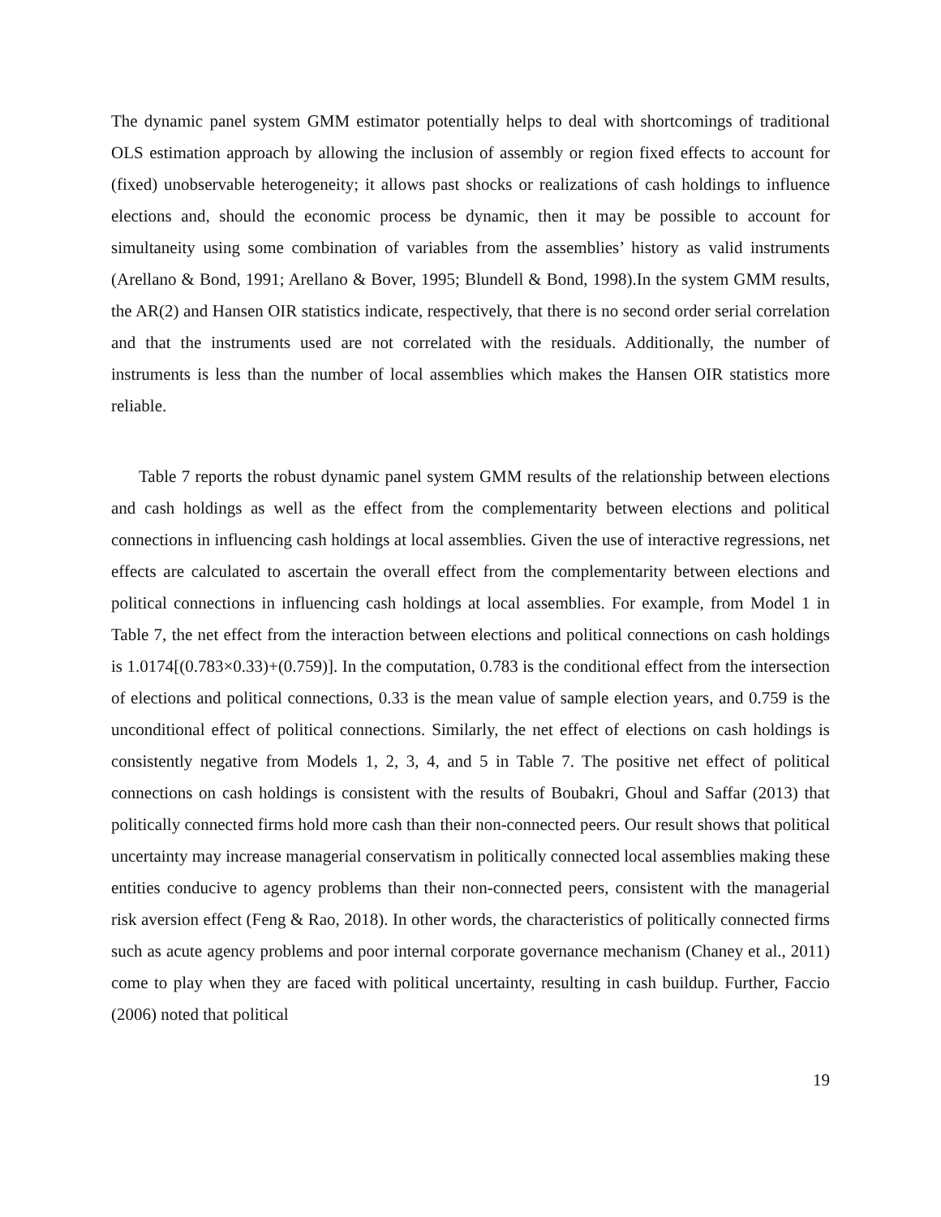The dynamic panel system GMM estimator potentially helps to deal with shortcomings of traditional OLS estimation approach by allowing the inclusion of assembly or region fixed effects to account for (fixed) unobservable heterogeneity; it allows past shocks or realizations of cash holdings to influence elections and, should the economic process be dynamic, then it may be possible to account for simultaneity using some combination of variables from the assemblies’ history as valid instruments (Arellano & Bond, 1991; Arellano & Bover, 1995; Blundell & Bond, 1998).In the system GMM results, the AR(2) and Hansen OIR statistics indicate, respectively, that there is no second order serial correlation and that the instruments used are not correlated with the residuals. Additionally, the number of instruments is less than the number of local assemblies which makes the Hansen OIR statistics more reliable.
Table 7 reports the robust dynamic panel system GMM results of the relationship between elections and cash holdings as well as the effect from the complementarity between elections and political connections in influencing cash holdings at local assemblies. Given the use of interactive regressions, net effects are calculated to ascertain the overall effect from the complementarity between elections and political connections in influencing cash holdings at local assemblies. For example, from Model 1 in Table 7, the net effect from the interaction between elections and political connections on cash holdings is 1.0174[(0.783×0.33)+(0.759)]. In the computation, 0.783 is the conditional effect from the intersection of elections and political connections, 0.33 is the mean value of sample election years, and 0.759 is the unconditional effect of political connections. Similarly, the net effect of elections on cash holdings is consistently negative from Models 1, 2, 3, 4, and 5 in Table 7. The positive net effect of political connections on cash holdings is consistent with the results of Boubakri, Ghoul and Saffar (2013) that politically connected firms hold more cash than their non-connected peers. Our result shows that political uncertainty may increase managerial conservatism in politically connected local assemblies making these entities conducive to agency problems than their non-connected peers, consistent with the managerial risk aversion effect (Feng & Rao, 2018). In other words, the characteristics of politically connected firms such as acute agency problems and poor internal corporate governance mechanism (Chaney et al., 2011) come to play when they are faced with political uncertainty, resulting in cash buildup. Further, Faccio (2006) noted that political
19